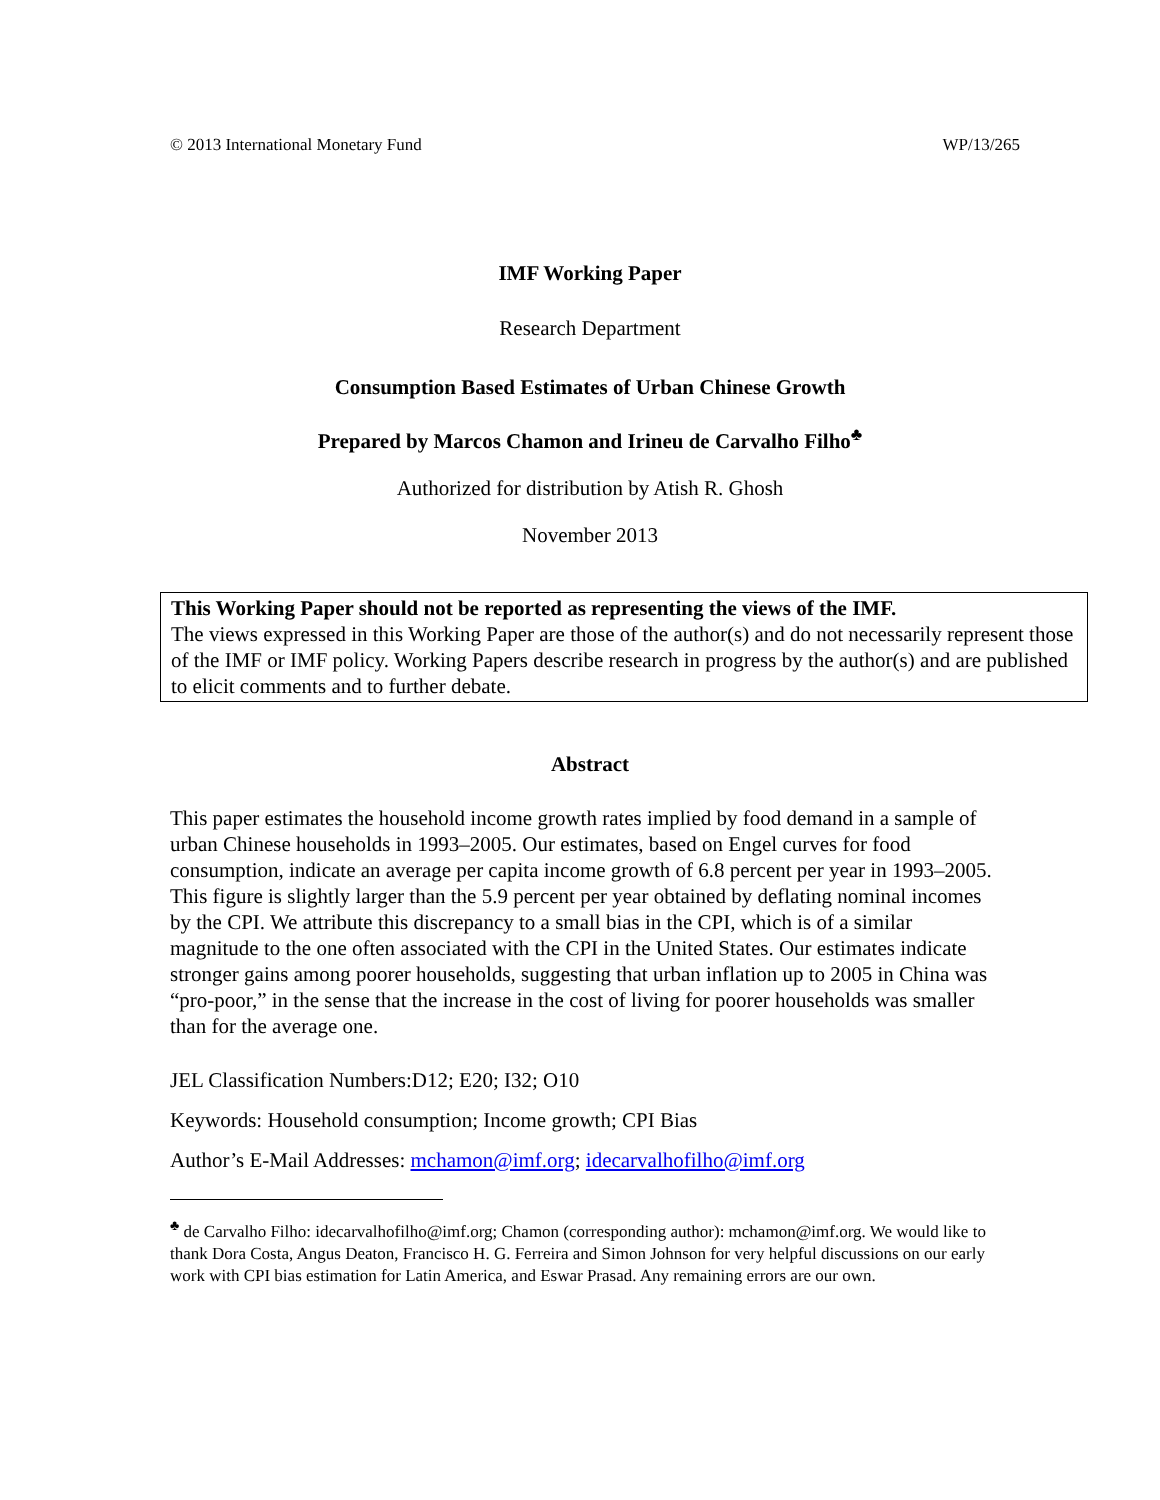© 2013 International Monetary Fund WP/13/265
IMF Working Paper
Research Department
Consumption Based Estimates of Urban Chinese Growth
Prepared by Marcos Chamon and Irineu de Carvalho Filho<sup>♣</sup>
Authorized for distribution by Atish R. Ghosh
November 2013
This Working Paper should not be reported as representing the views of the IMF.
The views expressed in this Working Paper are those of the author(s) and do not necessarily represent those of the IMF or IMF policy. Working Papers describe research in progress by the author(s) and are published to elicit comments and to further debate.
Abstract
This paper estimates the household income growth rates implied by food demand in a sample of urban Chinese households in 1993–2005. Our estimates, based on Engel curves for food consumption, indicate an average per capita income growth of 6.8 percent per year in 1993–2005. This figure is slightly larger than the 5.9 percent per year obtained by deflating nominal incomes by the CPI. We attribute this discrepancy to a small bias in the CPI, which is of a similar magnitude to the one often associated with the CPI in the United States. Our estimates indicate stronger gains among poorer households, suggesting that urban inflation up to 2005 in China was “pro-poor,” in the sense that the increase in the cost of living for poorer households was smaller than for the average one.
JEL Classification Numbers:D12; E20; I32; O10
Keywords: Household consumption; Income growth; CPI Bias
Author’s E-Mail Addresses: mchamon@imf.org; idecarvalhofilho@imf.org
<sup>♣</sup> de Carvalho Filho: idecarvalhofilho@imf.org; Chamon (corresponding author): mchamon@imf.org. We would like to thank Dora Costa, Angus Deaton, Francisco H. G. Ferreira and Simon Johnson for very helpful discussions on our early work with CPI bias estimation for Latin America, and Eswar Prasad. Any remaining errors are our own.